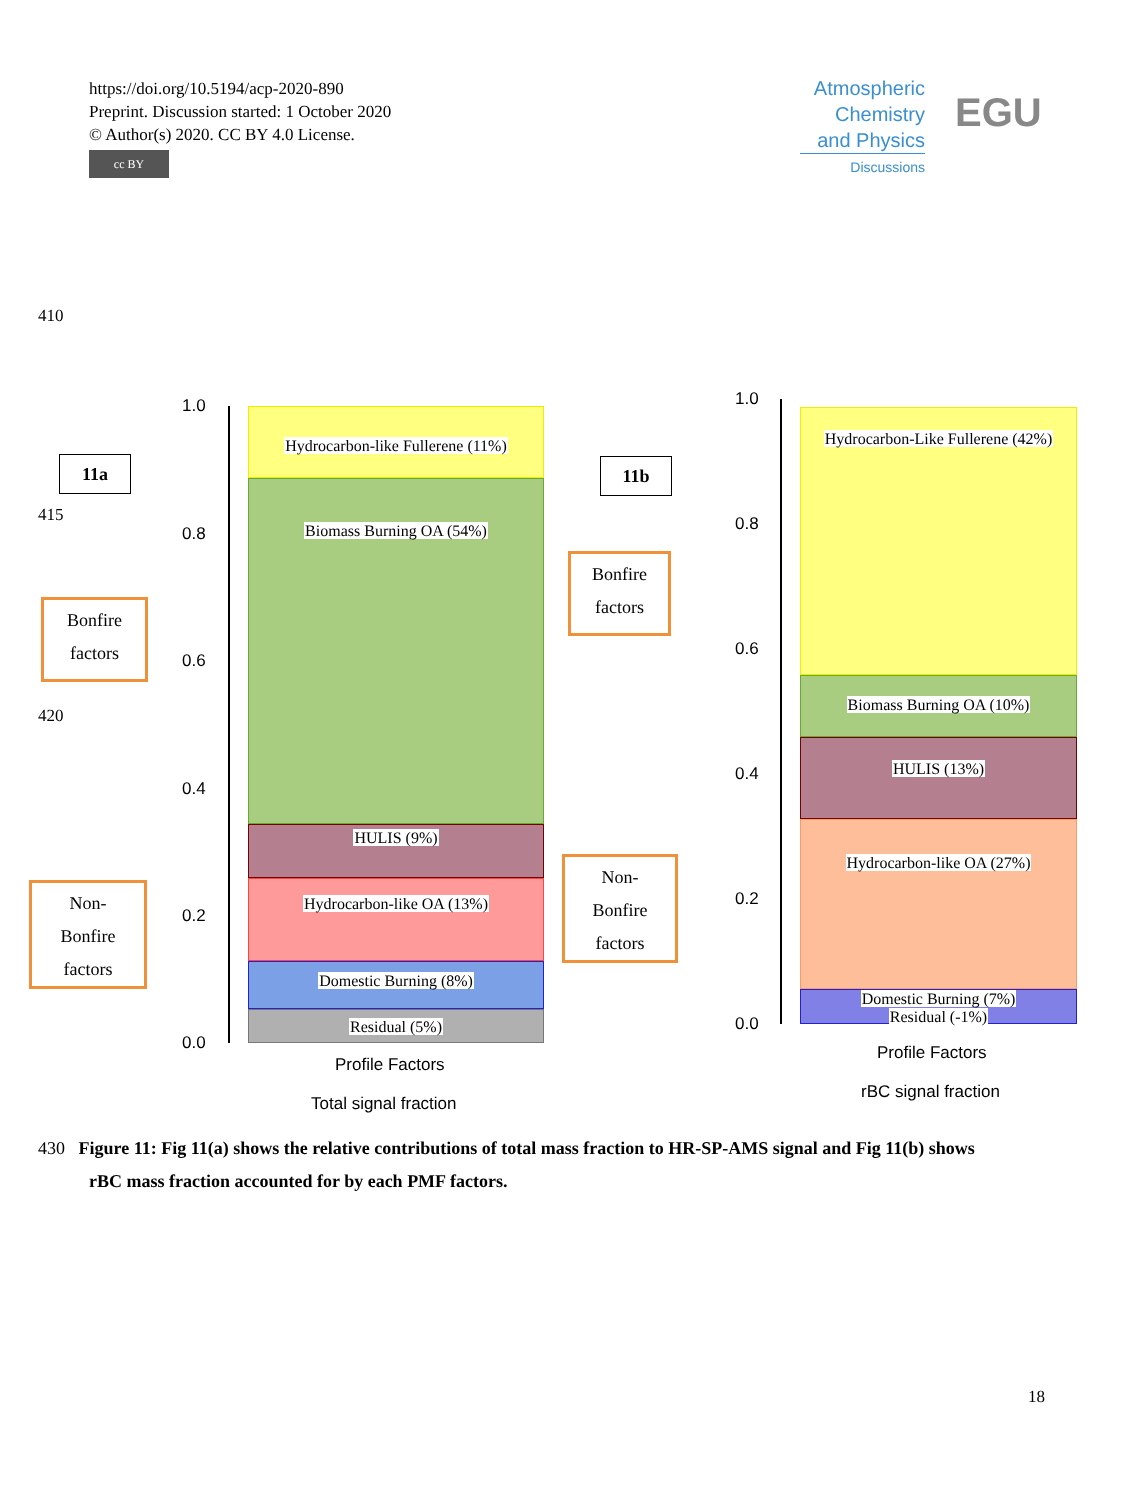https://doi.org/10.5194/acp-2020-890
Preprint. Discussion started: 1 October 2020
© Author(s) 2020. CC BY 4.0 License.
cc BY
Atmospheric
Chemistry
and Physics
Discussions
EGU
410
415
420
11a 11b
Bonfire
factors
Non-
Bonfire
factors
Bonfire
factors
Non-
Bonfire
factors
1.0
0.8
0.6
0.4
0.2
0.0
Hydrocarbon-like Fullerene (11%)
Biomass Burning OA (54%)
HULIS (9%)
Hydrocarbon-like OA (13%)
Domestic Burning (8%)
Residual (5%)
Profile Factors
Total signal fraction
1.0
0.8
0.6
0.4
0.2
0.0
Hydrocarbon-Like Fullerene (42%)
Biomass Burning OA (10%)
HULIS (13%)
Hydrocarbon-like OA (27%)
Domestic Burning (7%)
Residual (-1%)
Profile Factors
rBC signal fraction
430 Figure 11: Fig 11(a) shows the relative contributions of total mass fraction to HR-SP-AMS signal and Fig 11(b) shows
rBC mass fraction accounted for by each PMF factors.
18